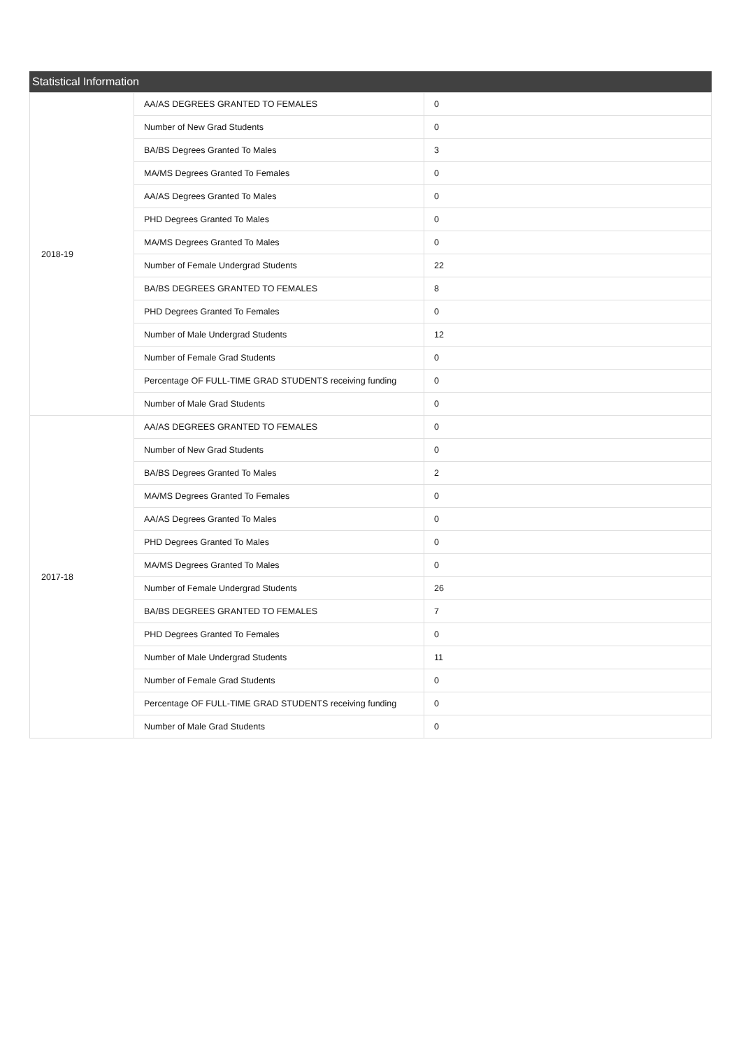Statistical Information
| 2018-19 | AA/AS DEGREES GRANTED TO FEMALES | 0 |
| | Number of New Grad Students | 0 |
| | BA/BS Degrees Granted To Males | 3 |
| | MA/MS Degrees Granted To Females | 0 |
| | AA/AS Degrees Granted To Males | 0 |
| | PHD Degrees Granted To Males | 0 |
| | MA/MS Degrees Granted To Males | 0 |
| | Number of Female Undergrad Students | 22 |
| | BA/BS DEGREES GRANTED TO FEMALES | 8 |
| | PHD Degrees Granted To Females | 0 |
| | Number of Male Undergrad Students | 12 |
| | Number of Female Grad Students | 0 |
| | Percentage OF FULL-TIME GRAD STUDENTS receiving funding | 0 |
| | Number of Male Grad Students | 0 |
| 2017-18 | AA/AS DEGREES GRANTED TO FEMALES | 0 |
| | Number of New Grad Students | 0 |
| | BA/BS Degrees Granted To Males | 2 |
| | MA/MS Degrees Granted To Females | 0 |
| | AA/AS Degrees Granted To Males | 0 |
| | PHD Degrees Granted To Males | 0 |
| | MA/MS Degrees Granted To Males | 0 |
| | Number of Female Undergrad Students | 26 |
| | BA/BS DEGREES GRANTED TO FEMALES | 7 |
| | PHD Degrees Granted To Females | 0 |
| | Number of Male Undergrad Students | 11 |
| | Number of Female Grad Students | 0 |
| | Percentage OF FULL-TIME GRAD STUDENTS receiving funding | 0 |
| | Number of Male Grad Students | 0 |